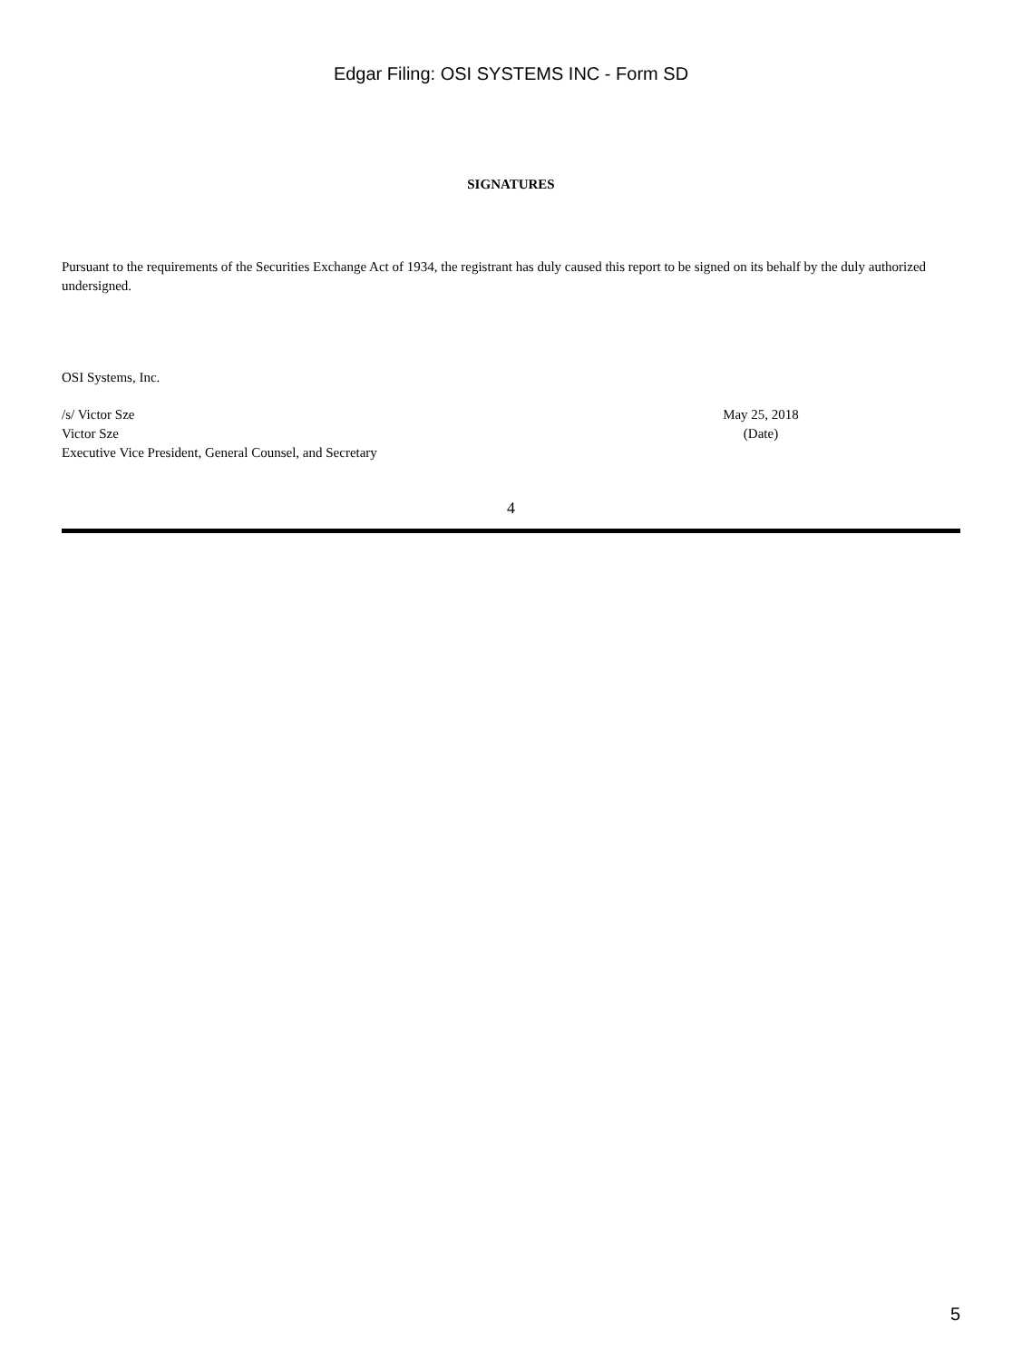Edgar Filing: OSI SYSTEMS INC - Form SD
SIGNATURES
Pursuant to the requirements of the Securities Exchange Act of 1934, the registrant has duly caused this report to be signed on its behalf by the duly authorized undersigned.
OSI Systems, Inc.
/s/ Victor Sze
Victor Sze
Executive Vice President, General Counsel, and Secretary
May 25, 2018
(Date)
4
5